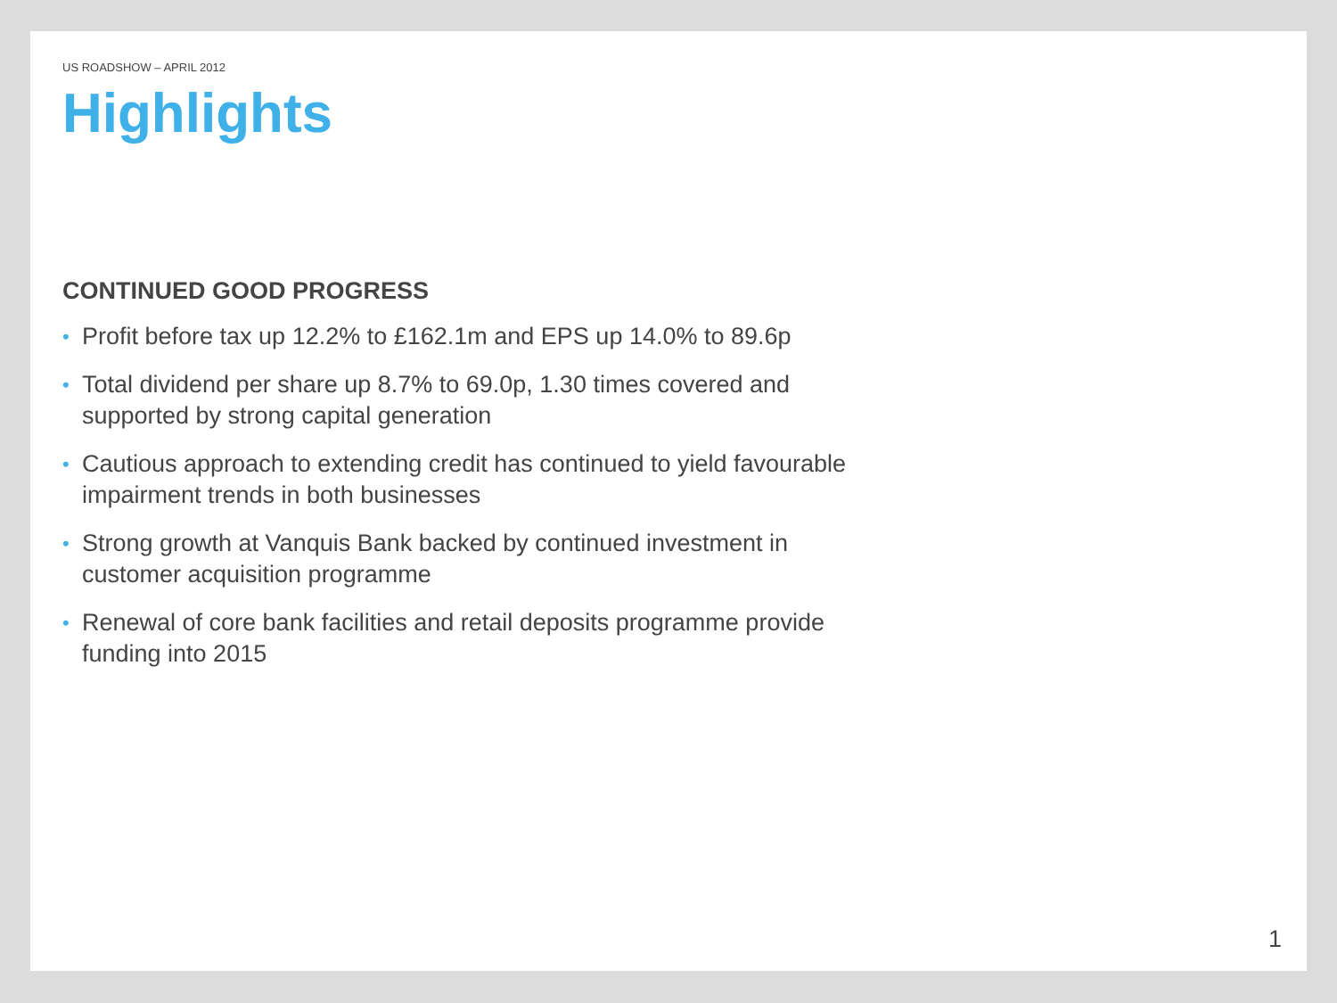US ROADSHOW – APRIL 2012
Highlights
CONTINUED GOOD PROGRESS
• Profit before tax up 12.2% to £162.1m and EPS up 14.0% to 89.6p
• Total dividend per share up 8.7% to 69.0p, 1.30 times covered and supported by strong capital generation
• Cautious approach to extending credit has continued to yield favourable impairment trends in both businesses
• Strong growth at Vanquis Bank backed by continued investment in customer acquisition programme
• Renewal of core bank facilities and retail deposits programme provide funding into 2015
1